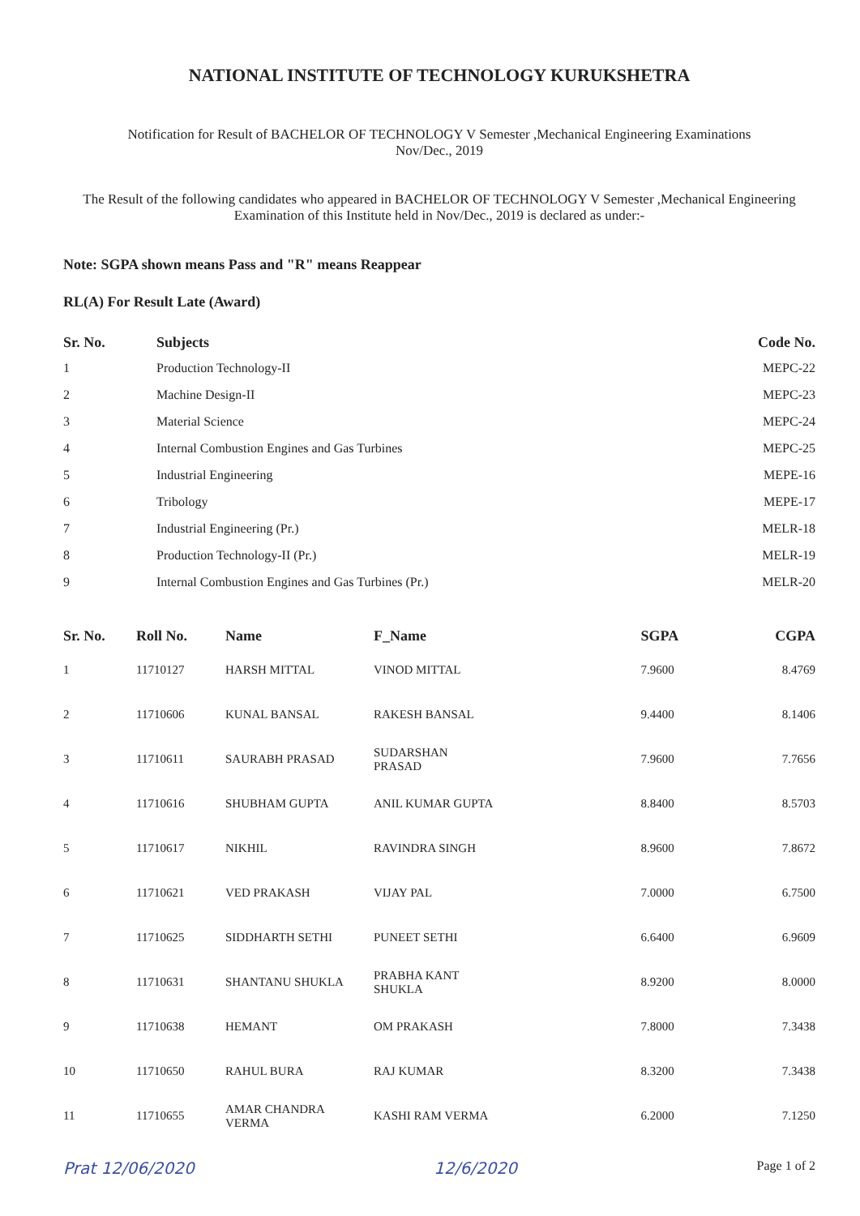NATIONAL INSTITUTE OF TECHNOLOGY KURUKSHETRA
Notification for Result of BACHELOR OF TECHNOLOGY V Semester ,Mechanical Engineering Examinations
Nov/Dec., 2019
The Result of the following candidates who appeared in BACHELOR OF TECHNOLOGY V Semester ,Mechanical Engineering Examination of this Institute held in Nov/Dec., 2019 is declared as under:-
Note: SGPA shown means Pass and "R" means Reappear
RL(A) For Result Late (Award)
| Sr. No. | Subjects | Code No. |
| --- | --- | --- |
| 1 | Production Technology-II | MEPC-22 |
| 2 | Machine Design-II | MEPC-23 |
| 3 | Material Science | MEPC-24 |
| 4 | Internal Combustion Engines and Gas Turbines | MEPC-25 |
| 5 | Industrial Engineering | MEPE-16 |
| 6 | Tribology | MEPE-17 |
| 7 | Industrial Engineering (Pr.) | MELR-18 |
| 8 | Production Technology-II (Pr.) | MELR-19 |
| 9 | Internal Combustion Engines and Gas Turbines (Pr.) | MELR-20 |
| Sr. No. | Roll No. | Name | F_Name | SGPA | CGPA |
| --- | --- | --- | --- | --- | --- |
| 1 | 11710127 | HARSH MITTAL | VINOD MITTAL | 7.9600 | 8.4769 |
| 2 | 11710606 | KUNAL BANSAL | RAKESH BANSAL | 9.4400 | 8.1406 |
| 3 | 11710611 | SAURABH PRASAD | SUDARSHAN PRASAD | 7.9600 | 7.7656 |
| 4 | 11710616 | SHUBHAM GUPTA | ANIL KUMAR GUPTA | 8.8400 | 8.5703 |
| 5 | 11710617 | NIKHIL | RAVINDRA SINGH | 8.9600 | 7.8672 |
| 6 | 11710621 | VED PRAKASH | VIJAY PAL | 7.0000 | 6.7500 |
| 7 | 11710625 | SIDDHARTH SETHI | PUNEET SETHI | 6.6400 | 6.9609 |
| 8 | 11710631 | SHANTANU SHUKLA | PRABHA KANT SHUKLA | 8.9200 | 8.0000 |
| 9 | 11710638 | HEMANT | OM PRAKASH | 7.8000 | 7.3438 |
| 10 | 11710650 | RAHUL BURA | RAJ KUMAR | 8.3200 | 7.3438 |
| 11 | 11710655 | AMAR CHANDRA VERMA | KASHI RAM VERMA | 6.2000 | 7.1250 |
Prat 12/06/2020 12/6/2020 Page 1 of 2